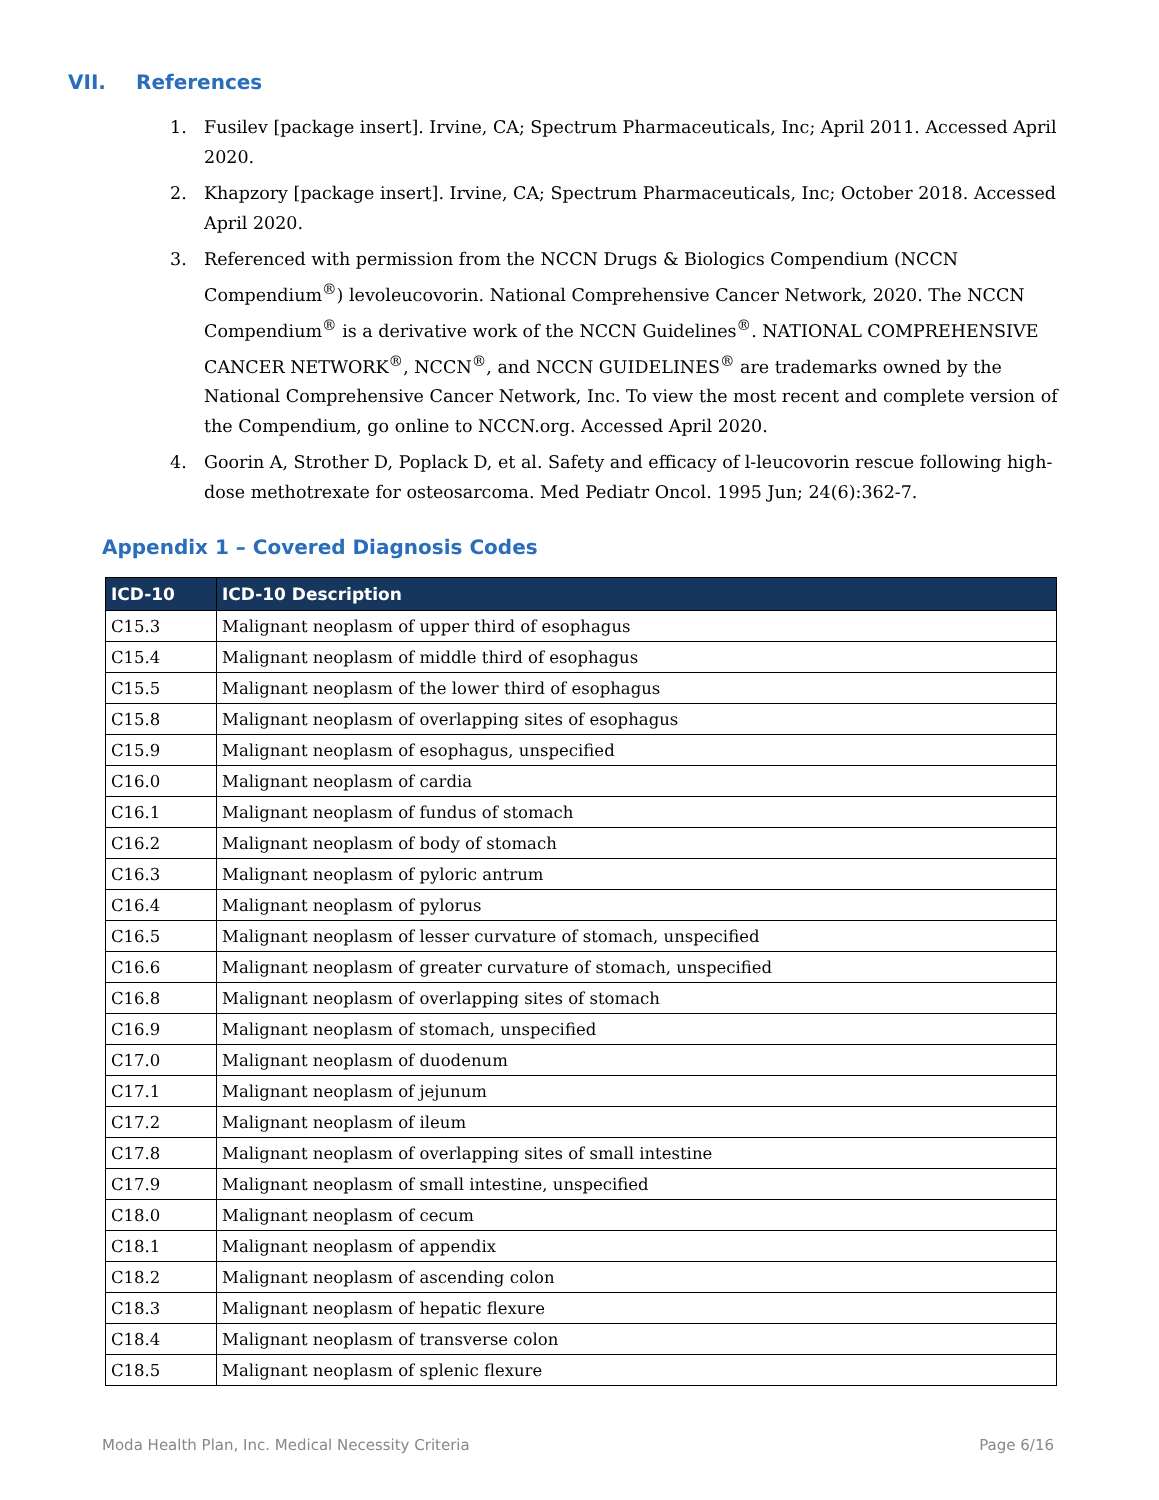VII. References
1. Fusilev [package insert]. Irvine, CA; Spectrum Pharmaceuticals, Inc; April 2011. Accessed April 2020.
2. Khapzory [package insert]. Irvine, CA; Spectrum Pharmaceuticals, Inc; October 2018. Accessed April 2020.
3. Referenced with permission from the NCCN Drugs & Biologics Compendium (NCCN Compendium<sup>®</sup>) levoleucovorin. National Comprehensive Cancer Network, 2020. The NCCN Compendium<sup>®</sup> is a derivative work of the NCCN Guidelines<sup>®</sup>. NATIONAL COMPREHENSIVE CANCER NETWORK<sup>®</sup>, NCCN<sup>®</sup>, and NCCN GUIDELINES<sup>®</sup> are trademarks owned by the National Comprehensive Cancer Network, Inc. To view the most recent and complete version of the Compendium, go online to NCCN.org. Accessed April 2020.
4. Goorin A, Strother D, Poplack D, et al. Safety and efficacy of l-leucovorin rescue following high-dose methotrexate for osteosarcoma. Med Pediatr Oncol. 1995 Jun; 24(6):362-7.
Appendix 1 – Covered Diagnosis Codes
| ICD-10 | ICD-10 Description |
| --- | --- |
| C15.3 | Malignant neoplasm of upper third of esophagus |
| C15.4 | Malignant neoplasm of middle third of esophagus |
| C15.5 | Malignant neoplasm of the lower third of esophagus |
| C15.8 | Malignant neoplasm of overlapping sites of esophagus |
| C15.9 | Malignant neoplasm of esophagus, unspecified |
| C16.0 | Malignant neoplasm of cardia |
| C16.1 | Malignant neoplasm of fundus of stomach |
| C16.2 | Malignant neoplasm of body of stomach |
| C16.3 | Malignant neoplasm of pyloric antrum |
| C16.4 | Malignant neoplasm of pylorus |
| C16.5 | Malignant neoplasm of lesser curvature of stomach, unspecified |
| C16.6 | Malignant neoplasm of greater curvature of stomach, unspecified |
| C16.8 | Malignant neoplasm of overlapping sites of stomach |
| C16.9 | Malignant neoplasm of stomach, unspecified |
| C17.0 | Malignant neoplasm of duodenum |
| C17.1 | Malignant neoplasm of jejunum |
| C17.2 | Malignant neoplasm of ileum |
| C17.8 | Malignant neoplasm of overlapping sites of small intestine |
| C17.9 | Malignant neoplasm of small intestine, unspecified |
| C18.0 | Malignant neoplasm of cecum |
| C18.1 | Malignant neoplasm of appendix |
| C18.2 | Malignant neoplasm of ascending colon |
| C18.3 | Malignant neoplasm of hepatic flexure |
| C18.4 | Malignant neoplasm of transverse colon |
| C18.5 | Malignant neoplasm of splenic flexure |
Moda Health Plan, Inc. Medical Necessity Criteria Page 6/16